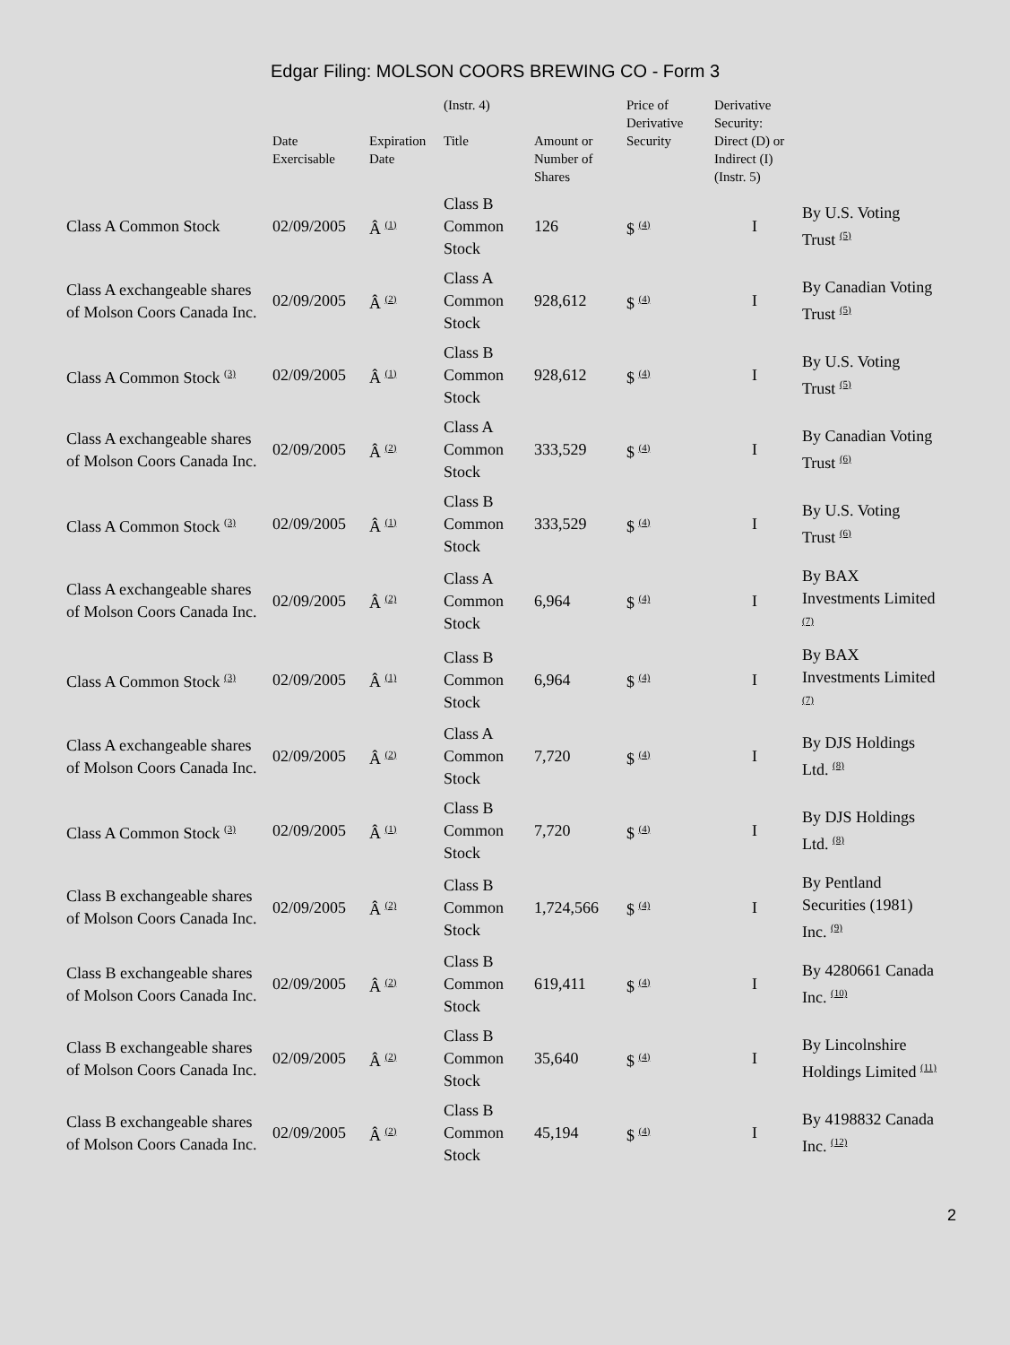Edgar Filing: MOLSON COORS BREWING CO - Form 3
| | Date Exercisable | Expiration Date | (Instr. 4) Title | Amount or Number of Shares | Price of Derivative Security | Derivative Security: Direct (D) or Indirect (I) (Instr. 5) | |
| --- | --- | --- | --- | --- | --- | --- | --- |
| Class A Common Stock | 02/09/2005 | Â <sup>(1)</sup> | Class B Common Stock | 126 | $ <sup>(4)</sup> | I | By U.S. Voting Trust <sup>(5)</sup> |
| Class A exchangeable shares of Molson Coors Canada Inc. | 02/09/2005 | Â <sup>(2)</sup> | Class A Common Stock | 928,612 | $ <sup>(4)</sup> | I | By Canadian Voting Trust <sup>(5)</sup> |
| Class A Common Stock <sup>(3)</sup> | 02/09/2005 | Â <sup>(1)</sup> | Class B Common Stock | 928,612 | $ <sup>(4)</sup> | I | By U.S. Voting Trust <sup>(5)</sup> |
| Class A exchangeable shares of Molson Coors Canada Inc. | 02/09/2005 | Â <sup>(2)</sup> | Class A Common Stock | 333,529 | $ <sup>(4)</sup> | I | By Canadian Voting Trust <sup>(6)</sup> |
| Class A Common Stock <sup>(3)</sup> | 02/09/2005 | Â <sup>(1)</sup> | Class B Common Stock | 333,529 | $ <sup>(4)</sup> | I | By U.S. Voting Trust <sup>(6)</sup> |
| Class A exchangeable shares of Molson Coors Canada Inc. | 02/09/2005 | Â <sup>(2)</sup> | Class A Common Stock | 6,964 | $ <sup>(4)</sup> | I | By BAX Investments Limited <sup>(7)</sup> |
| Class A Common Stock <sup>(3)</sup> | 02/09/2005 | Â <sup>(1)</sup> | Class B Common Stock | 6,964 | $ <sup>(4)</sup> | I | By BAX Investments Limited <sup>(7)</sup> |
| Class A exchangeable shares of Molson Coors Canada Inc. | 02/09/2005 | Â <sup>(2)</sup> | Class A Common Stock | 7,720 | $ <sup>(4)</sup> | I | By DJS Holdings Ltd. <sup>(8)</sup> |
| Class A Common Stock <sup>(3)</sup> | 02/09/2005 | Â <sup>(1)</sup> | Class B Common Stock | 7,720 | $ <sup>(4)</sup> | I | By DJS Holdings Ltd. <sup>(8)</sup> |
| Class B exchangeable shares of Molson Coors Canada Inc. | 02/09/2005 | Â <sup>(2)</sup> | Class B Common Stock | 1,724,566 | $ <sup>(4)</sup> | I | By Pentland Securities (1981) Inc. <sup>(9)</sup> |
| Class B exchangeable shares of Molson Coors Canada Inc. | 02/09/2005 | Â <sup>(2)</sup> | Class B Common Stock | 619,411 | $ <sup>(4)</sup> | I | By 4280661 Canada Inc. <sup>(10)</sup> |
| Class B exchangeable shares of Molson Coors Canada Inc. | 02/09/2005 | Â <sup>(2)</sup> | Class B Common Stock | 35,640 | $ <sup>(4)</sup> | I | By Lincolnshire Holdings Limited <sup>(11)</sup> |
| Class B exchangeable shares of Molson Coors Canada Inc. | 02/09/2005 | Â <sup>(2)</sup> | Class B Common Stock | 45,194 | $ <sup>(4)</sup> | I | By 4198832 Canada Inc. <sup>(12)</sup> |
2